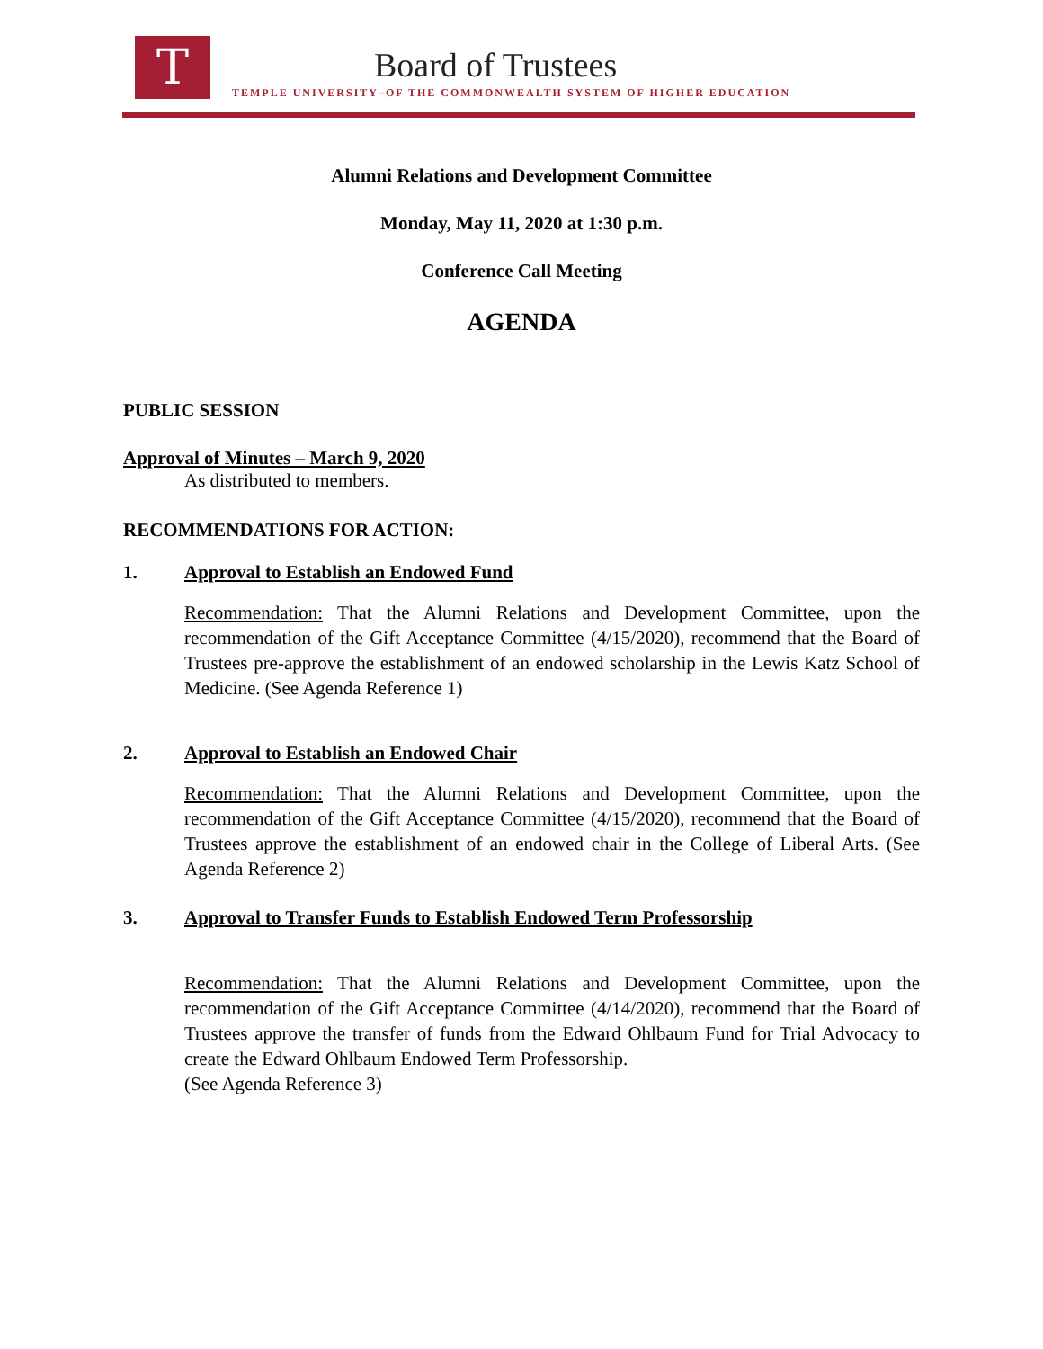T Board of Trustees
TEMPLE UNIVERSITY–OF THE COMMONWEALTH SYSTEM OF HIGHER EDUCATION
Alumni Relations and Development Committee
Monday, May 11, 2020 at 1:30 p.m.
Conference Call Meeting
AGENDA
PUBLIC SESSION
Approval of Minutes – March 9, 2020
As distributed to members.
RECOMMENDATIONS FOR ACTION:
1. Approval to Establish an Endowed Fund
Recommendation: That the Alumni Relations and Development Committee, upon the recommendation of the Gift Acceptance Committee (4/15/2020), recommend that the Board of Trustees pre-approve the establishment of an endowed scholarship in the Lewis Katz School of Medicine. (See Agenda Reference 1)
2. Approval to Establish an Endowed Chair
Recommendation: That the Alumni Relations and Development Committee, upon the recommendation of the Gift Acceptance Committee (4/15/2020), recommend that the Board of Trustees approve the establishment of an endowed chair in the College of Liberal Arts. (See Agenda Reference 2)
3. Approval to Transfer Funds to Establish Endowed Term Professorship
Recommendation: That the Alumni Relations and Development Committee, upon the recommendation of the Gift Acceptance Committee (4/14/2020), recommend that the Board of Trustees approve the transfer of funds from the Edward Ohlbaum Fund for Trial Advocacy to create the Edward Ohlbaum Endowed Term Professorship.
(See Agenda Reference 3)